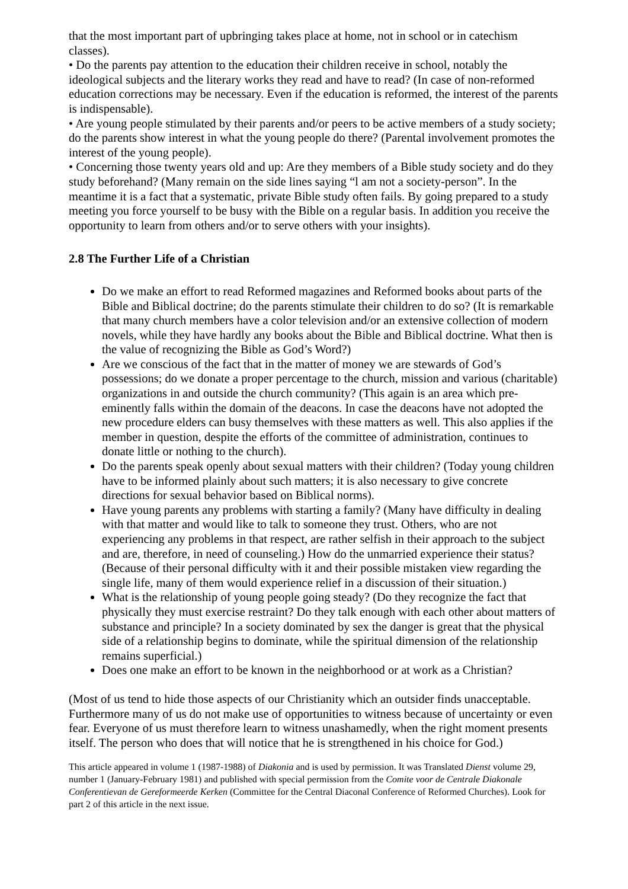that the most important part of upbringing takes place at home, not in school or in catechism classes).
• Do the parents pay attention to the education their children receive in school, notably the ideological subjects and the literary works they read and have to read? (In case of non-reformed education corrections may be necessary. Even if the education is reformed, the interest of the parents is indispensable).
• Are young people stimulated by their parents and/or peers to be active members of a study society; do the parents show interest in what the young people do there? (Parental involvement promotes the interest of the young people).
• Concerning those twenty years old and up: Are they members of a Bible study society and do they study beforehand? (Many remain on the side lines saying “l am not a society-person”. In the meantime it is a fact that a systematic, private Bible study often fails. By going prepared to a study meeting you force yourself to be busy with the Bible on a regular basis. In addition you receive the opportunity to learn from others and/or to serve others with your insights).
2.8 The Further Life of a Christian
Do we make an effort to read Reformed magazines and Reformed books about parts of the Bible and Biblical doctrine; do the parents stimulate their children to do so? (It is remarkable that many church members have a color television and/or an extensive collection of modern novels, while they have hardly any books about the Bible and Biblical doctrine. What then is the value of recognizing the Bible as God’s Word?)
Are we conscious of the fact that in the matter of money we are stewards of God’s possessions; do we donate a proper percentage to the church, mission and various (charitable) organizations in and outside the church community? (This again is an area which pre-eminently falls within the domain of the deacons. In case the deacons have not adopted the new procedure elders can busy themselves with these matters as well. This also applies if the member in question, despite the efforts of the committee of administration, continues to donate little or nothing to the church).
Do the parents speak openly about sexual matters with their children? (Today young children have to be informed plainly about such matters; it is also necessary to give concrete directions for sexual behavior based on Biblical norms).
Have young parents any problems with starting a family? (Many have difficulty in dealing with that matter and would like to talk to someone they trust. Others, who are not experiencing any problems in that respect, are rather selfish in their approach to the subject and are, therefore, in need of counseling.) How do the unmarried experience their status? (Because of their personal difficulty with it and their possible mistaken view regarding the single life, many of them would experience relief in a discussion of their situation.)
What is the relationship of young people going steady? (Do they recognize the fact that physically they must exercise restraint? Do they talk enough with each other about matters of substance and principle? In a society dominated by sex the danger is great that the physical side of a relationship begins to dominate, while the spiritual dimension of the relationship remains superficial.)
Does one make an effort to be known in the neighborhood or at work as a Christian?
(Most of us tend to hide those aspects of our Christianity which an outsider finds unacceptable. Furthermore many of us do not make use of opportunities to witness because of uncertainty or even fear. Everyone of us must therefore learn to witness unashamedly, when the right moment presents itself. The person who does that will notice that he is strengthened in his choice for God.)
This article appeared in volume 1 (1987-1988) of Diakonia and is used by permission. It was Translated Dienst volume 29, number 1 (January-February 1981) and published with special permission from the Comite voor de Centrale Diakonale Conferentievan de Gereformeerde Kerken (Committee for the Central Diaconal Conference of Reformed Churches). Look for part 2 of this article in the next issue.